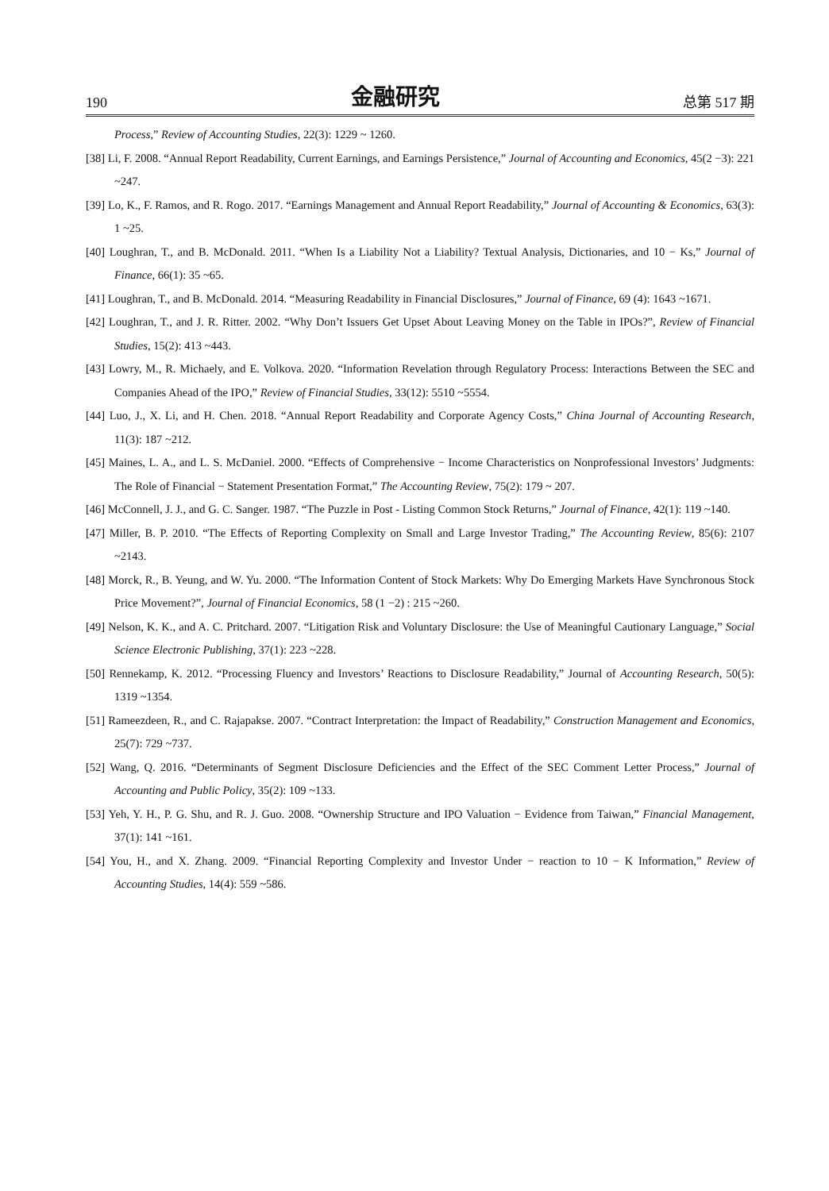190 金融研究 总第 517 期
Process,” Review of Accounting Studies, 22(3): 1229 ~ 1260.
[38] Li, F. 2008. “Annual Report Readability, Current Earnings, and Earnings Persistence,” Journal of Accounting and Economics, 45(2 −3): 221 ~247.
[39] Lo, K., F. Ramos, and R. Rogo. 2017. “Earnings Management and Annual Report Readability,” Journal of Accounting & Economics, 63(3): 1 ~25.
[40] Loughran, T., and B. McDonald. 2011. “When Is a Liability Not a Liability? Textual Analysis, Dictionaries, and 10 − Ks,” Journal of Finance, 66(1): 35 ~65.
[41] Loughran, T., and B. McDonald. 2014. “Measuring Readability in Financial Disclosures,” Journal of Finance, 69 (4): 1643 ~1671.
[42] Loughran, T., and J. R. Ritter. 2002. “Why Don’t Issuers Get Upset About Leaving Money on the Table in IPOs?”, Review of Financial Studies, 15(2): 413 ~443.
[43] Lowry, M., R. Michaely, and E. Volkova. 2020. “Information Revelation through Regulatory Process: Interactions Between the SEC and Companies Ahead of the IPO,” Review of Financial Studies, 33(12): 5510 ~5554.
[44] Luo, J., X. Li, and H. Chen. 2018. “Annual Report Readability and Corporate Agency Costs,” China Journal of Accounting Research, 11(3): 187 ~212.
[45] Maines, L. A., and L. S. McDaniel. 2000. “Effects of Comprehensive − Income Characteristics on Nonprofessional Investors’ Judgments: The Role of Financial − Statement Presentation Format,” The Accounting Review, 75(2): 179 ~ 207.
[46] McConnell, J. J., and G. C. Sanger. 1987. “The Puzzle in Post - Listing Common Stock Returns,” Journal of Finance, 42(1): 119 ~140.
[47] Miller, B. P. 2010. “The Effects of Reporting Complexity on Small and Large Investor Trading,” The Accounting Review, 85(6): 2107 ~2143.
[48] Morck, R., B. Yeung, and W. Yu. 2000. “The Information Content of Stock Markets: Why Do Emerging Markets Have Synchronous Stock Price Movement?”, Journal of Financial Economics, 58 (1 −2) : 215 ~260.
[49] Nelson, K. K., and A. C. Pritchard. 2007. “Litigation Risk and Voluntary Disclosure: the Use of Meaningful Cautionary Language,” Social Science Electronic Publishing, 37(1): 223 ~228.
[50] Rennekamp, K. 2012. “Processing Fluency and Investors’ Reactions to Disclosure Readability,” Journal of Accounting Research, 50(5): 1319 ~1354.
[51] Rameezdeen, R., and C. Rajapakse. 2007. “Contract Interpretation: the Impact of Readability,” Construction Management and Economics, 25(7): 729 ~737.
[52] Wang, Q. 2016. “Determinants of Segment Disclosure Deficiencies and the Effect of the SEC Comment Letter Process,” Journal of Accounting and Public Policy, 35(2): 109 ~133.
[53] Yeh, Y. H., P. G. Shu, and R. J. Guo. 2008. “Ownership Structure and IPO Valuation − Evidence from Taiwan,” Financial Management, 37(1): 141 ~161.
[54] You, H., and X. Zhang. 2009. “Financial Reporting Complexity and Investor Under − reaction to 10 − K Information,” Review of Accounting Studies, 14(4): 559 ~586.